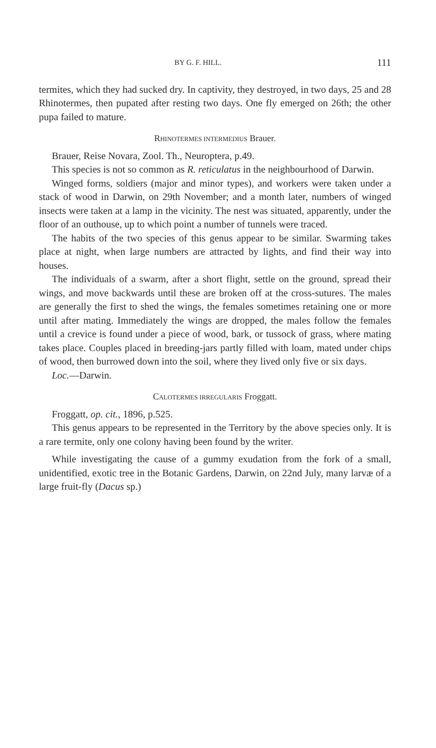BY G. F. HILL. 111
termites, which they had sucked dry. In captivity, they destroyed, in two days, 25 and 28 Rhinotermes, then pupated after resting two days. One fly emerged on 26th; the other pupa failed to mature.
RHINOTERMES INTERMEDIUS Brauer.
Brauer, Reise Novara, Zool. Th., Neuroptera, p.49.
This species is not so common as R. reticulatus in the neighbourhood of Darwin.
Winged forms, soldiers (major and minor types), and workers were taken under a stack of wood in Darwin, on 29th November; and a month later, numbers of winged insects were taken at a lamp in the vicinity. The nest was situated, apparently, under the floor of an outhouse, up to which point a number of tunnels were traced.
The habits of the two species of this genus appear to be similar. Swarming takes place at night, when large numbers are attracted by lights, and find their way into houses.
The individuals of a swarm, after a short flight, settle on the ground, spread their wings, and move backwards until these are broken off at the cross-sutures. The males are generally the first to shed the wings, the females sometimes retaining one or more until after mating. Immediately the wings are dropped, the males follow the females until a crevice is found under a piece of wood, bark, or tussock of grass, where mating takes place. Couples placed in breeding-jars partly filled with loam, mated under chips of wood, then burrowed down into the soil, where they lived only five or six days.
Loc.—Darwin.
CALOTERMES IRREGULARIS Froggatt.
Froggatt, op. cit., 1896, p.525.
This genus appears to be represented in the Territory by the above species only. It is a rare termite, only one colony having been found by the writer.
While investigating the cause of a gummy exudation from the fork of a small, unidentified, exotic tree in the Botanic Gardens, Darwin, on 22nd July, many larvæ of a large fruit-fly (Dacus sp.)